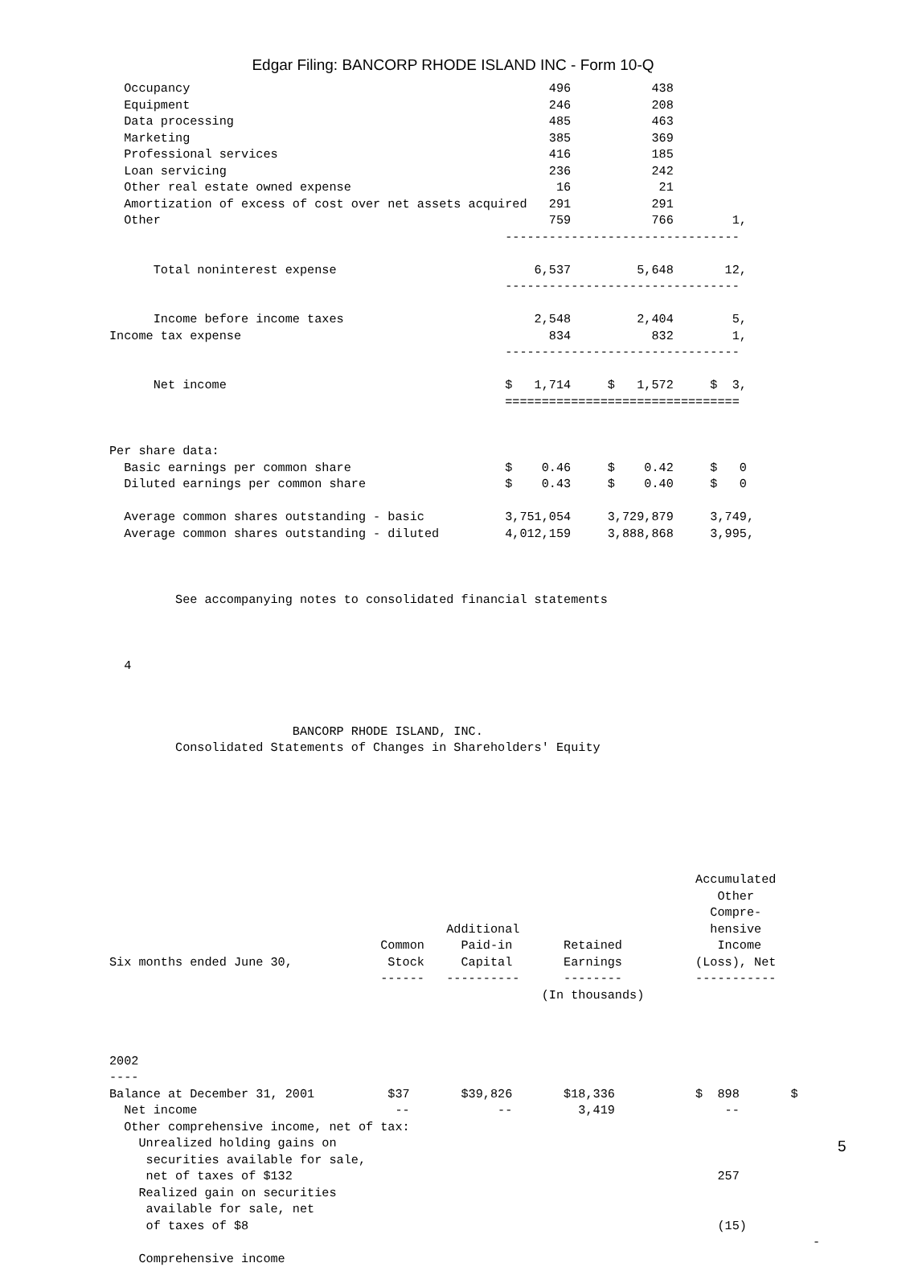Edgar Filing: BANCORP RHODE ISLAND INC - Form 10-Q
  Occupancy                                                 496           438
  Equipment                                                 246           208
  Data processing                                           485           463
  Marketing                                                 385           369
  Professional services                                     416           185
  Loan servicing                                            236           242
  Other real estate owned expense                            16            21
  Amortization of excess of cost over net assets acquired   291           291
  Other                                                     759           766        1,
                                                      --------------------------------

      Total noninterest expense                           6,537         5,648       12,
                                                      --------------------------------

      Income before income taxes                          2,548         2,404        5,
Income tax expense                                          834           832        1,
                                                      --------------------------------

      Net income                                      $   1,714     $   1,572     $  3,
                                                      ================================


Per share data:
  Basic earnings per common share                     $    0.46     $    0.42     $   0
  Diluted earnings per common share                   $    0.43     $    0.40     $   0

  Average common shares outstanding - basic           3,751,054     3,729,879     3,749,
  Average common shares outstanding - diluted         4,012,159     3,888,868     3,995,



         See accompanying notes to consolidated financial statements



  4



                         BANCORP RHODE ISLAND, INC.
         Consolidated Statements of Changes in Shareholders' Equity







                                                                                Accumulated
                                                                                   Other
                                                                                  Compre-
                                              Additional                          hensive
                                     Common     Paid-in       Retained             Income
Six months ended June 30,             Stock     Capital       Earnings          (Loss), Net
                                     ------   ----------      --------          -----------
                                                           (In thousands)



2002
----
Balance at December 31, 2001          $37       $39,826       $18,336           $  898       $
  Net income                           --            --         3,419               --
  Other comprehensive income, net of tax:
    Unrealized holding gains on
     securities available for sale,
     net of taxes of $132                                                          257
    Realized gain on securities
     available for sale, net
     of taxes of $8                                                                (15)
                                                                                                -
    Comprehensive income
5